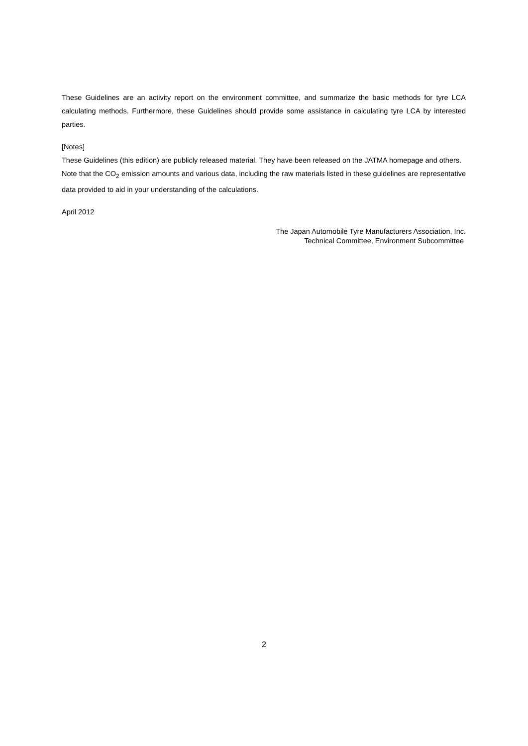These Guidelines are an activity report on the environment committee, and summarize the basic methods for tyre LCA calculating methods. Furthermore, these Guidelines should provide some assistance in calculating tyre LCA by interested parties.
[Notes]
These Guidelines (this edition) are publicly released material. They have been released on the JATMA homepage and others.
Note that the CO<sub>2</sub> emission amounts and various data, including the raw materials listed in these guidelines are representative data provided to aid in your understanding of the calculations.
April 2012
The Japan Automobile Tyre Manufacturers Association, Inc.
Technical Committee, Environment Subcommittee
2